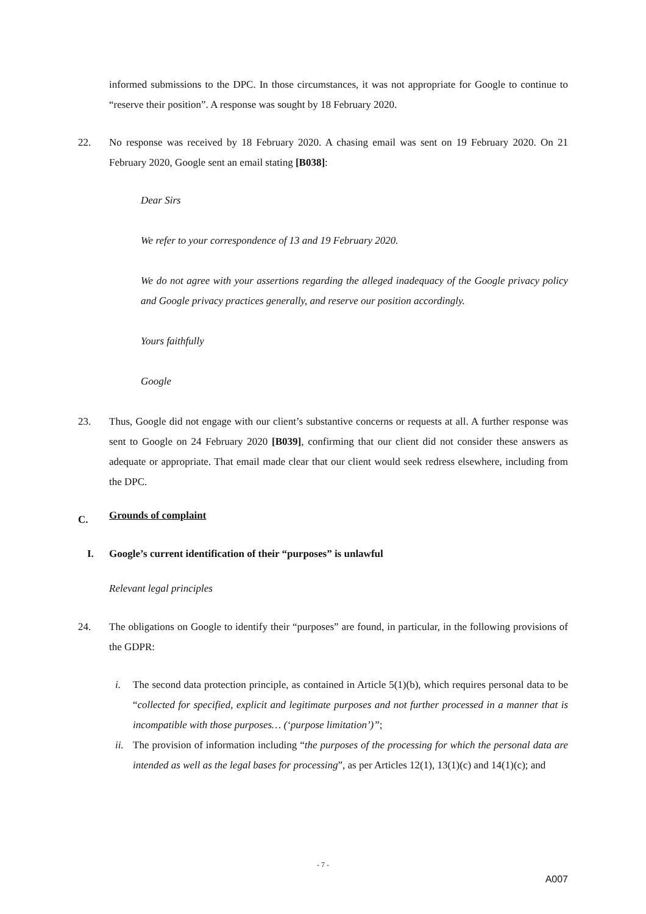informed submissions to the DPC. In those circumstances, it was not appropriate for Google to continue to “reserve their position”. A response was sought by 18 February 2020.
22. No response was received by 18 February 2020. A chasing email was sent on 19 February 2020. On 21 February 2020, Google sent an email stating [B038]:
Dear Sirs
We refer to your correspondence of 13 and 19 February 2020.
We do not agree with your assertions regarding the alleged inadequacy of the Google privacy policy and Google privacy practices generally, and reserve our position accordingly.
Yours faithfully
Google
23. Thus, Google did not engage with our client’s substantive concerns or requests at all. A further response was sent to Google on 24 February 2020 [B039], confirming that our client did not consider these answers as adequate or appropriate. That email made clear that our client would seek redress elsewhere, including from the DPC.
C. Grounds of complaint
I. Google’s current identification of their “purposes” is unlawful
Relevant legal principles
24. The obligations on Google to identify their “purposes” are found, in particular, in the following provisions of the GDPR:
i. The second data protection principle, as contained in Article 5(1)(b), which requires personal data to be “collected for specified, explicit and legitimate purposes and not further processed in a manner that is incompatible with those purposes… (‘purpose limitation’)”;
ii.
The provision of information including “the purposes of the processing for which the personal data are intended as well as the legal bases for processing”, as per Articles 12(1), 13(1)(c) and 14(1)(c); and
- 7 -
A007